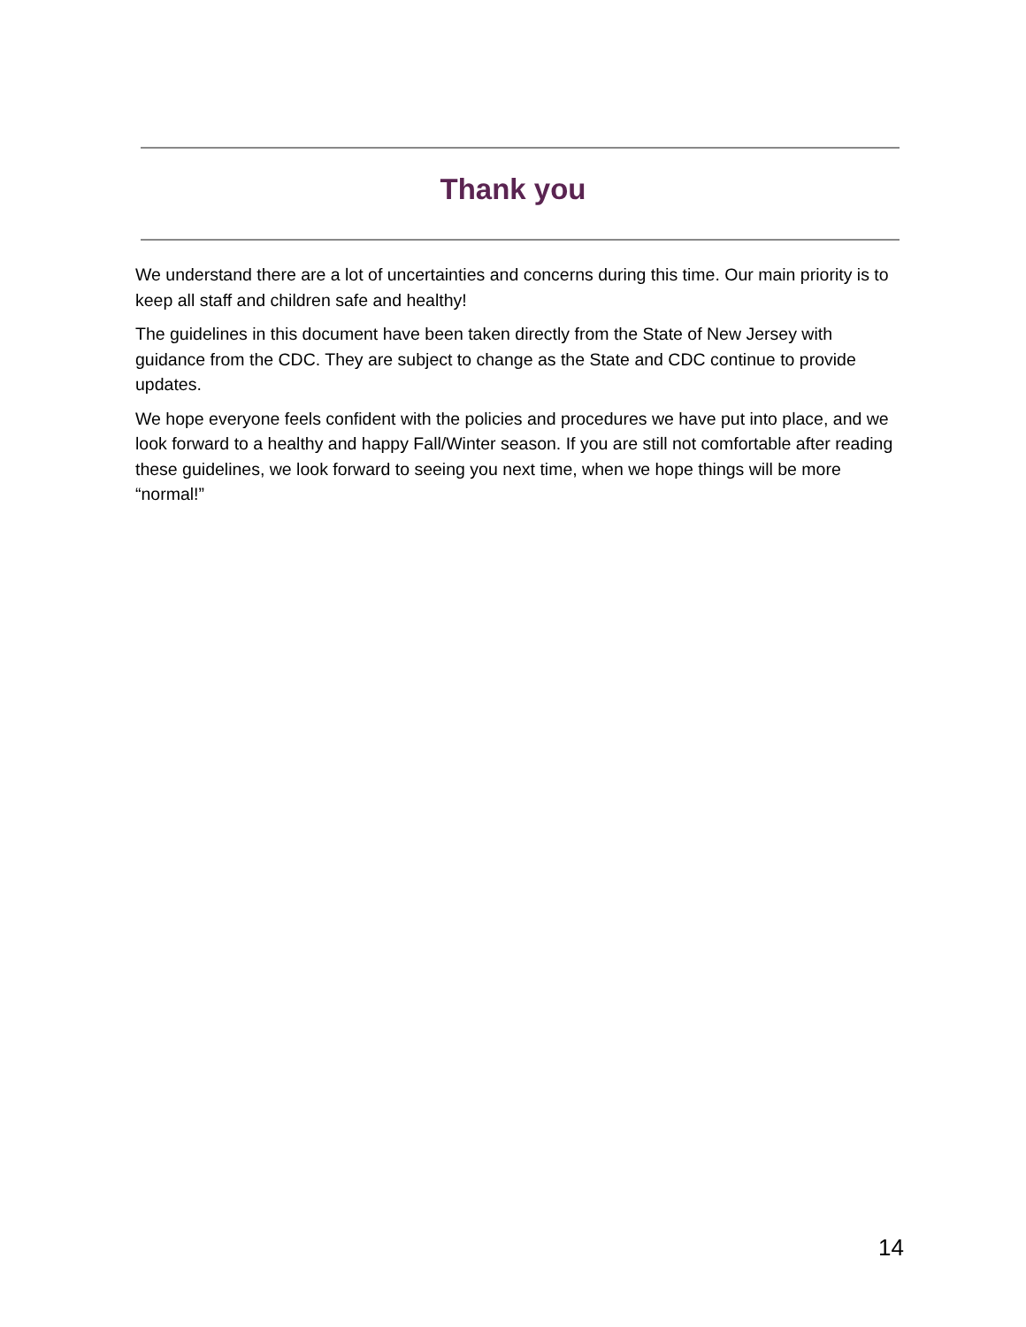Thank you
We understand there are a lot of uncertainties and concerns during this time. Our main priority is to keep all staff and children safe and healthy!
The guidelines in this document have been taken directly from the State of New Jersey with guidance from the CDC. They are subject to change as the State and CDC continue to provide updates.
We hope everyone feels confident with the policies and procedures we have put into place, and we look forward to a healthy and happy Fall/Winter season. If you are still not comfortable after reading these guidelines, we look forward to seeing you next time, when we hope things will be more “normal!”
14